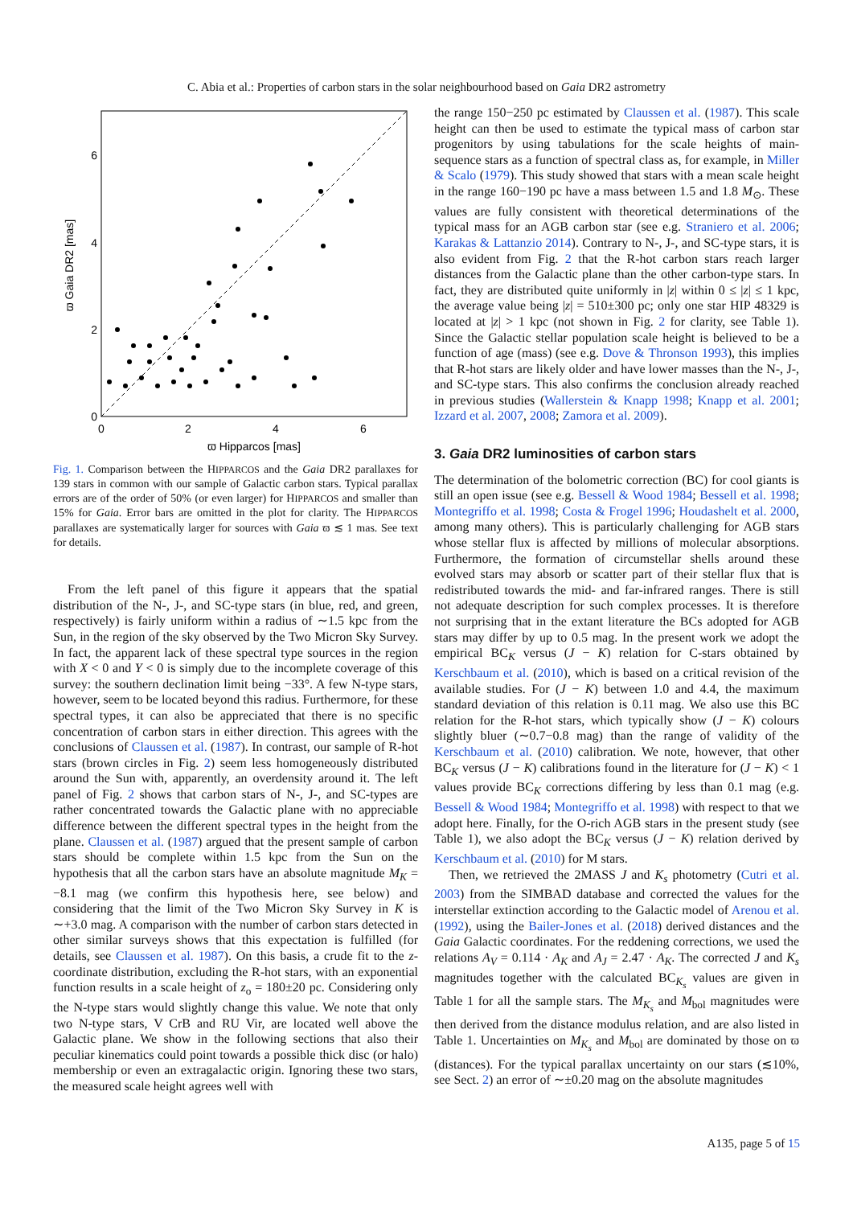C. Abia et al.: Properties of carbon stars in the solar neighbourhood based on Gaia DR2 astrometry
0
2
4
6
0
2
4
6
ϖ Hipparcos [mas]
ϖ Gaia DR2 [mas]
Fig. 1. Comparison between the HIPPARCOS and the Gaia DR2 parallaxes for 139 stars in common with our sample of Galactic carbon stars. Typical parallax errors are of the order of 50% (or even larger) for HIPPARCOS and smaller than 15% for Gaia. Error bars are omitted in the plot for clarity. The HIPPARCOS parallaxes are systematically larger for sources with Gaia ϖ ≲ 1 mas. See text for details.
From the left panel of this figure it appears that the spatial distribution of the N-, J-, and SC-type stars (in blue, red, and green, respectively) is fairly uniform within a radius of ∼1.5 kpc from the Sun, in the region of the sky observed by the Two Micron Sky Survey. In fact, the apparent lack of these spectral type sources in the region with X < 0 and Y < 0 is simply due to the incomplete coverage of this survey: the southern declination limit being −33°. A few N-type stars, however, seem to be located beyond this radius. Furthermore, for these spectral types, it can also be appreciated that there is no specific concentration of carbon stars in either direction. This agrees with the conclusions of Claussen et al. (1987). In contrast, our sample of R-hot stars (brown circles in Fig. 2) seem less homogeneously distributed around the Sun with, apparently, an overdensity around it. The left panel of Fig. 2 shows that carbon stars of N-, J-, and SC-types are rather concentrated towards the Galactic plane with no appreciable difference between the different spectral types in the height from the plane. Claussen et al. (1987) argued that the present sample of carbon stars should be complete within 1.5 kpc from the Sun on the hypothesis that all the carbon stars have an absolute magnitude M<sub>K</sub> = −8.1 mag (we confirm this hypothesis here, see below) and considering that the limit of the Two Micron Sky Survey in K is ∼+3.0 mag. A comparison with the number of carbon stars detected in other similar surveys shows that this expectation is fulfilled (for details, see Claussen et al. 1987). On this basis, a crude fit to the z-coordinate distribution, excluding the R-hot stars, with an exponential function results in a scale height of z<sub>o</sub> = 180±20 pc. Considering only the N-type stars would slightly change this value. We note that only two N-type stars, V CrB and RU Vir, are located well above the Galactic plane. We show in the following sections that also their peculiar kinematics could point towards a possible thick disc (or halo) membership or even an extragalactic origin. Ignoring these two stars, the measured scale height agrees well with
the range 150−250 pc estimated by Claussen et al. (1987). This scale height can then be used to estimate the typical mass of carbon star progenitors by using tabulations for the scale heights of main-sequence stars as a function of spectral class as, for example, in Miller & Scalo (1979). This study showed that stars with a mean scale height in the range 160−190 pc have a mass between 1.5 and 1.8 M<sub>⊙</sub>. These values are fully consistent with theoretical determinations of the typical mass for an AGB carbon star (see e.g. Straniero et al. 2006; Karakas & Lattanzio 2014). Contrary to N-, J-, and SC-type stars, it is also evident from Fig. 2 that the R-hot carbon stars reach larger distances from the Galactic plane than the other carbon-type stars. In fact, they are distributed quite uniformly in |z| within 0 ≤ |z| ≤ 1 kpc, the average value being |z| = 510±300 pc; only one star HIP 48329 is located at |z| > 1 kpc (not shown in Fig. 2 for clarity, see Table 1). Since the Galactic stellar population scale height is believed to be a function of age (mass) (see e.g. Dove & Thronson 1993), this implies that R-hot stars are likely older and have lower masses than the N-, J-, and SC-type stars. This also confirms the conclusion already reached in previous studies (Wallerstein & Knapp 1998; Knapp et al. 2001; Izzard et al. 2007, 2008; Zamora et al. 2009).
3. Gaia DR2 luminosities of carbon stars
The determination of the bolometric correction (BC) for cool giants is still an open issue (see e.g. Bessell & Wood 1984; Bessell et al. 1998; Montegriffo et al. 1998; Costa & Frogel 1996; Houdashelt et al. 2000, among many others). This is particularly challenging for AGB stars whose stellar flux is affected by millions of molecular absorptions. Furthermore, the formation of circumstellar shells around these evolved stars may absorb or scatter part of their stellar flux that is redistributed towards the mid- and far-infrared ranges. There is still not adequate description for such complex processes. It is therefore not surprising that in the extant literature the BCs adopted for AGB stars may differ by up to 0.5 mag. In the present work we adopt the empirical BC<sub>K</sub> versus (J − K) relation for C-stars obtained by Kerschbaum et al. (2010), which is based on a critical revision of the available studies. For (J − K) between 1.0 and 4.4, the maximum standard deviation of this relation is 0.11 mag. We also use this BC relation for the R-hot stars, which typically show (J − K) colours slightly bluer (∼0.7−0.8 mag) than the range of validity of the Kerschbaum et al. (2010) calibration. We note, however, that other BC<sub>K</sub> versus (J − K) calibrations found in the literature for (J − K) < 1 values provide BC<sub>K</sub> corrections differing by less than 0.1 mag (e.g. Bessell & Wood 1984; Montegriffo et al. 1998) with respect to that we adopt here. Finally, for the O-rich AGB stars in the present study (see Table 1), we also adopt the BC<sub>K</sub> versus (J − K) relation derived by Kerschbaum et al. (2010) for M stars.
Then, we retrieved the 2MASS J and K<sub>s</sub> photometry (Cutri et al. 2003) from the SIMBAD database and corrected the values for the interstellar extinction according to the Galactic model of Arenou et al. (1992), using the Bailer-Jones et al. (2018) derived distances and the Gaia Galactic coordinates. For the reddening corrections, we used the relations A<sub>V</sub> = 0.114 · A<sub>K</sub> and A<sub>J</sub> = 2.47 · A<sub>K</sub>. The corrected J and K<sub>s</sub> magnitudes together with the calculated BC<sub>K<sub>s</sub></sub> values are given in Table 1 for all the sample stars. The M<sub>K<sub>s</sub></sub> and M<sub>bol</sub> magnitudes were then derived from the distance modulus relation, and are also listed in Table 1. Uncertainties on M<sub>K<sub>s</sub></sub> and M<sub>bol</sub> are dominated by those on ϖ (distances). For the typical parallax uncertainty on our stars (≲10%, see Sect. 2) an error of ∼±0.20 mag on the absolute magnitudes
A135, page 5 of 15